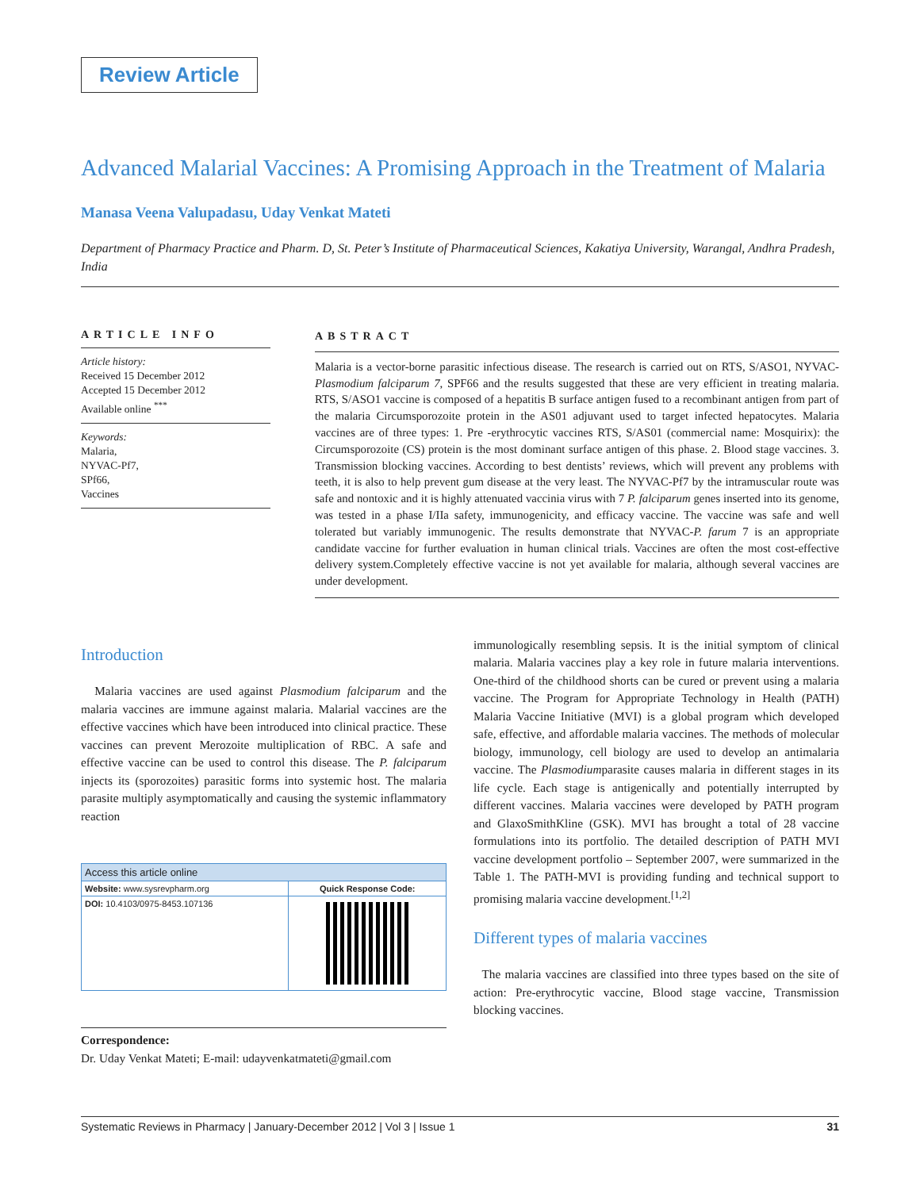Review Article
Advanced Malarial Vaccines: A Promising Approach in the Treatment of Malaria
Manasa Veena Valupadasu, Uday Venkat Mateti
Department of Pharmacy Practice and Pharm. D, St. Peter’s Institute of Pharmaceutical Sciences, Kakatiya University, Warangal, Andhra Pradesh, India
ARTICLE INFO
Article history:
Received 15 December 2012
Accepted 15 December 2012
Available online <sup>***</sup>
Keywords:
Malaria,
NYVAC-Pf7,
SPf66,
Vaccines
ABSTRACT
Malaria is a vector-borne parasitic infectious disease. The research is carried out on RTS, S/ASO1, NYVAC-Plasmodium falciparum 7, SPF66 and the results suggested that these are very efficient in treating malaria. RTS, S/ASO1 vaccine is composed of a hepatitis B surface antigen fused to a recombinant antigen from part of the malaria Circumsporozoite protein in the AS01 adjuvant used to target infected hepatocytes. Malaria vaccines are of three types: 1. Pre -erythrocytic vaccines RTS, S/AS01 (commercial name: Mosquirix): the Circumsporozoite (CS) protein is the most dominant surface antigen of this phase. 2. Blood stage vaccines. 3. Transmission blocking vaccines. According to best dentists’ reviews, which will prevent any problems with teeth, it is also to help prevent gum disease at the very least. The NYVAC-Pf7 by the intramuscular route was safe and nontoxic and it is highly attenuated vaccinia virus with 7 P. falciparum genes inserted into its genome, was tested in a phase I/IIa safety, immunogenicity, and efficacy vaccine. The vaccine was safe and well tolerated but variably immunogenic. The results demonstrate that NYVAC-P. farum 7 is an appropriate candidate vaccine for further evaluation in human clinical trials. Vaccines are often the most cost-effective delivery system.Completely effective vaccine is not yet available for malaria, although several vaccines are under development.
Introduction
Malaria vaccines are used against Plasmodium falciparum and the malaria vaccines are immune against malaria. Malarial vaccines are the effective vaccines which have been introduced into clinical practice. These vaccines can prevent Merozoite multiplication of RBC. A safe and effective vaccine can be used to control this disease. The P. falciparum injects its (sporozoites) parasitic forms into systemic host. The malaria parasite multiply asymptomatically and causing the systemic inflammatory reaction
| Access this article online | |
| --- | --- |
| Website: www.sysrevpharm.org | Quick Response Code: |
| DOI: 10.4103/0975-8453.107136 | |
Correspondence:
Dr. Uday Venkat Mateti; E-mail: udayvenkatmateti@gmail.com
immunologically resembling sepsis. It is the initial symptom of clinical malaria. Malaria vaccines play a key role in future malaria interventions. One-third of the childhood shorts can be cured or prevent using a malaria vaccine. The Program for Appropriate Technology in Health (PATH) Malaria Vaccine Initiative (MVI) is a global program which developed safe, effective, and affordable malaria vaccines. The methods of molecular biology, immunology, cell biology are used to develop an antimalaria vaccine. The Plasmodiumparasite causes malaria in different stages in its life cycle. Each stage is antigenically and potentially interrupted by different vaccines. Malaria vaccines were developed by PATH program and GlaxoSmithKline (GSK). MVI has brought a total of 28 vaccine formulations into its portfolio. The detailed description of PATH MVI vaccine development portfolio – September 2007, were summarized in the Table 1. The PATH-MVI is providing funding and technical support to promising malaria vaccine development.<sup>[1,2]</sup>
Different types of malaria vaccines
The malaria vaccines are classified into three types based on the site of action: Pre-erythrocytic vaccine, Blood stage vaccine, Transmission blocking vaccines.
Systematic Reviews in Pharmacy | January-December 2012 | Vol 3 | Issue 1 31